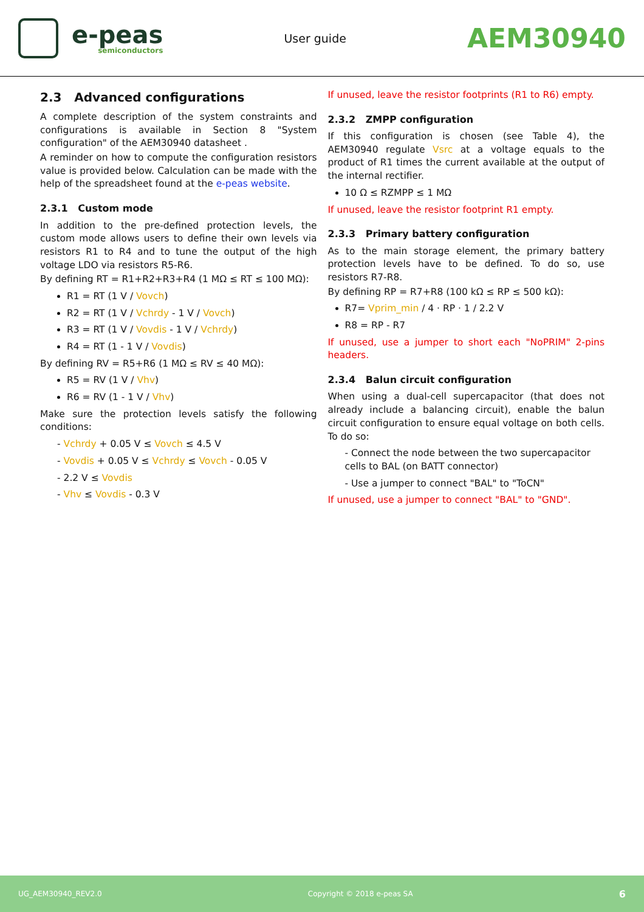e-peas
semiconductors
User guide
AEM30940
2.3 Advanced configurations
A complete description of the system constraints and configurations is available in Section 8 "System configuration" of the AEM30940 datasheet .
A reminder on how to compute the configuration resistors value is provided below. Calculation can be made with the help of the spreadsheet found at the e-peas website.
2.3.1 Custom mode
In addition to the pre-defined protection levels, the custom mode allows users to define their own levels via resistors R1 to R4 and to tune the output of the high voltage LDO via resistors R5-R6.
By defining RT = R1+R2+R3+R4 (1 MΩ ≤ RT ≤ 100 MΩ):
R1 = RT (1 V / Vovch)
R2 = RT (1 V / Vchrdy - 1 V / Vovch)
R3 = RT (1 V / Vovdis - 1 V / Vchrdy)
R4 = RT (1 - 1 V / Vovdis)
By defining RV = R5+R6 (1 MΩ ≤ RV ≤ 40 MΩ):
R5 = RV (1 V / Vhv)
R6 = RV (1 - 1 V / Vhv)
Make sure the protection levels satisfy the following conditions:
- Vchrdy + 0.05 V ≤ Vovch ≤ 4.5 V
- Vovdis + 0.05 V ≤ Vchrdy ≤ Vovch - 0.05 V
- 2.2 V ≤ Vovdis
- Vhv ≤ Vovdis - 0.3 V
If unused, leave the resistor footprints (R1 to R6) empty.
2.3.2 ZMPP configuration
If this configuration is chosen (see Table 4), the AEM30940 regulate Vsrc at a voltage equals to the product of R1 times the current available at the output of the internal rectifier.
10 Ω ≤ RZMPP ≤ 1 MΩ
If unused, leave the resistor footprint R1 empty.
2.3.3 Primary battery configuration
As to the main storage element, the primary battery protection levels have to be defined. To do so, use resistors R7-R8.
By defining RP = R7+R8 (100 kΩ ≤ RP ≤ 500 kΩ):
R7= Vprim_min / 4 · RP · 1 / 2.2 V
R8 = RP - R7
If unused, use a jumper to short each "NoPRIM" 2-pins headers.
2.3.4 Balun circuit configuration
When using a dual-cell supercapacitor (that does not already include a balancing circuit), enable the balun circuit configuration to ensure equal voltage on both cells. To do so:
- Connect the node between the two supercapacitor cells to BAL (on BATT connector)
- Use a jumper to connect "BAL" to "ToCN"
If unused, use a jumper to connect "BAL" to "GND".
UG_AEM30940_REV2.0 Copyright © 2018 e-peas SA 6